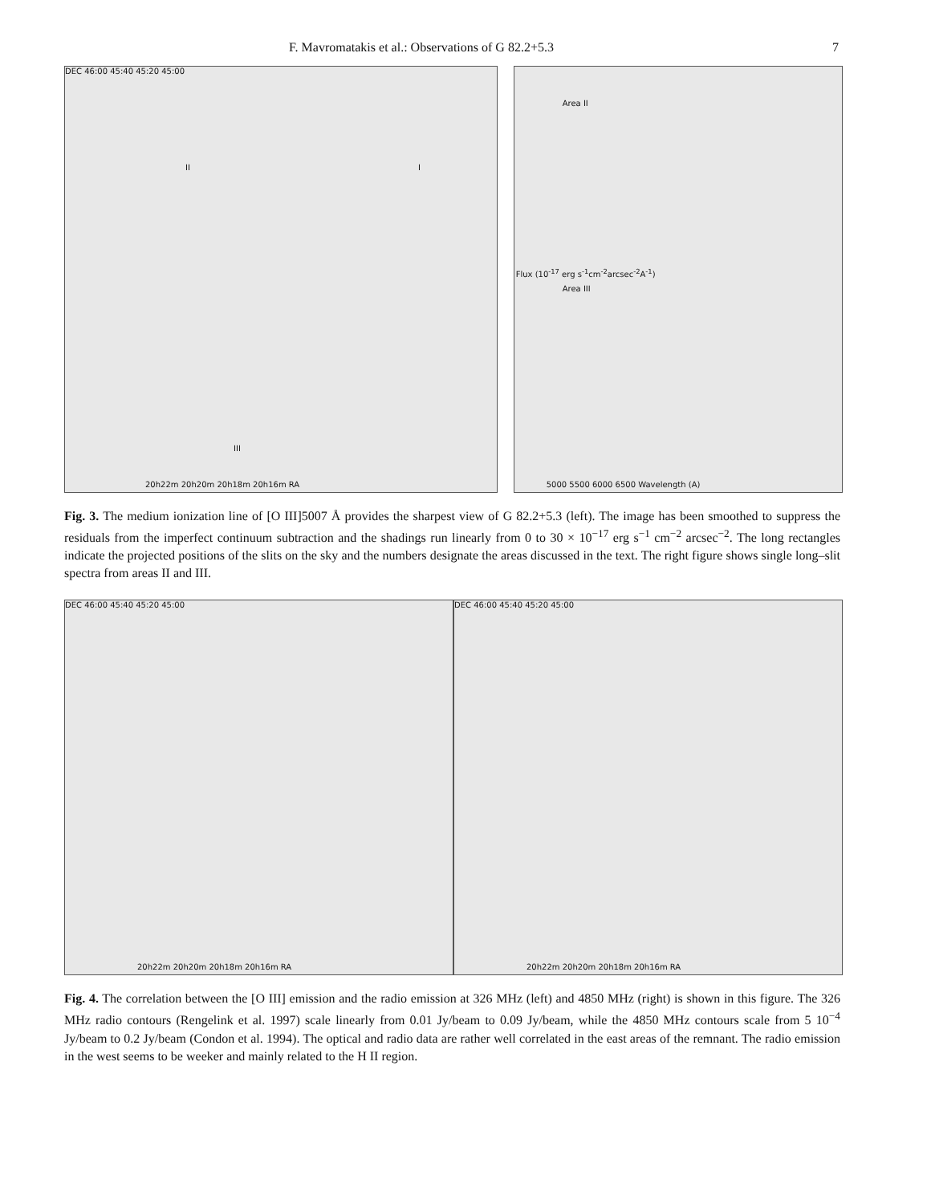F. Mavromatakis et al.: Observations of G 82.2+5.3 7
DEC 46:00 45:40 45:20 45:00
20h22m 20h20m 20h18m 20h16m RA
II I
III
Area II
Area III
5000 5500 6000 6500 Wavelength (A)
Flux (10<sup>-17</sup> erg s<sup>-1</sup>cm<sup>-2</sup>arcsec<sup>-2</sup>A<sup>-1</sup>)
Fig. 3. The medium ionization line of [O III]5007 Å provides the sharpest view of G 82.2+5.3 (left). The image has been smoothed to suppress the residuals from the imperfect continuum subtraction and the shadings run linearly from 0 to 30 × 10<sup>−17</sup> erg s<sup>−1</sup> cm<sup>−2</sup> arcsec<sup>−2</sup>. The long rectangles indicate the projected positions of the slits on the sky and the numbers designate the areas discussed in the text. The right figure shows single long–slit spectra from areas II and III.
DEC 46:00 45:40 45:20 45:00
20h22m 20h20m 20h18m 20h16m RA
DEC 46:00 45:40 45:20 45:00
20h22m 20h20m 20h18m 20h16m RA
Fig. 4. The correlation between the [O III] emission and the radio emission at 326 MHz (left) and 4850 MHz (right) is shown in this figure. The 326 MHz radio contours (Rengelink et al. 1997) scale linearly from 0.01 Jy/beam to 0.09 Jy/beam, while the 4850 MHz contours scale from 5 10<sup>−4</sup> Jy/beam to 0.2 Jy/beam (Condon et al. 1994). The optical and radio data are rather well correlated in the east areas of the remnant. The radio emission in the west seems to be weeker and mainly related to the H II region.